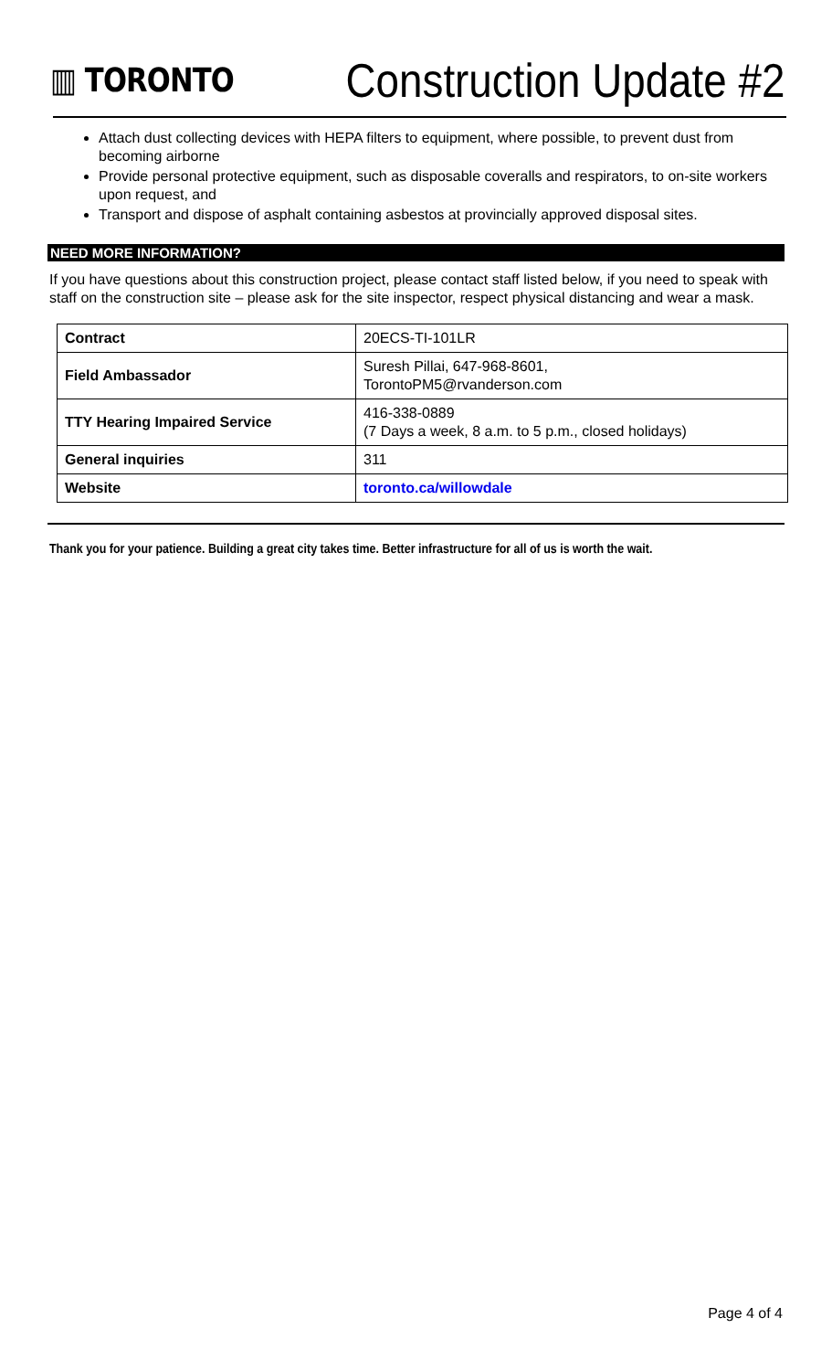▥ TORONTO
Construction Update #2
Attach dust collecting devices with HEPA filters to equipment, where possible, to prevent dust from becoming airborne
Provide personal protective equipment, such as disposable coveralls and respirators, to on-site workers upon request, and
Transport and dispose of asphalt containing asbestos at provincially approved disposal sites.
NEED MORE INFORMATION?
If you have questions about this construction project, please contact staff listed below, if you need to speak with staff on the construction site – please ask for the site inspector, respect physical distancing and wear a mask.
| Contract | 20ECS-TI-101LR |
| Field Ambassador | Suresh Pillai, 647-968-8601, TorontoPM5@rvanderson.com |
| TTY Hearing Impaired Service | 416-338-0889 (7 Days a week, 8 a.m. to 5 p.m., closed holidays) |
| General inquiries | 311 |
| Website | toronto.ca/willowdale |
Thank you for your patience. Building a great city takes time. Better infrastructure for all of us is worth the wait.
Page 4 of 4